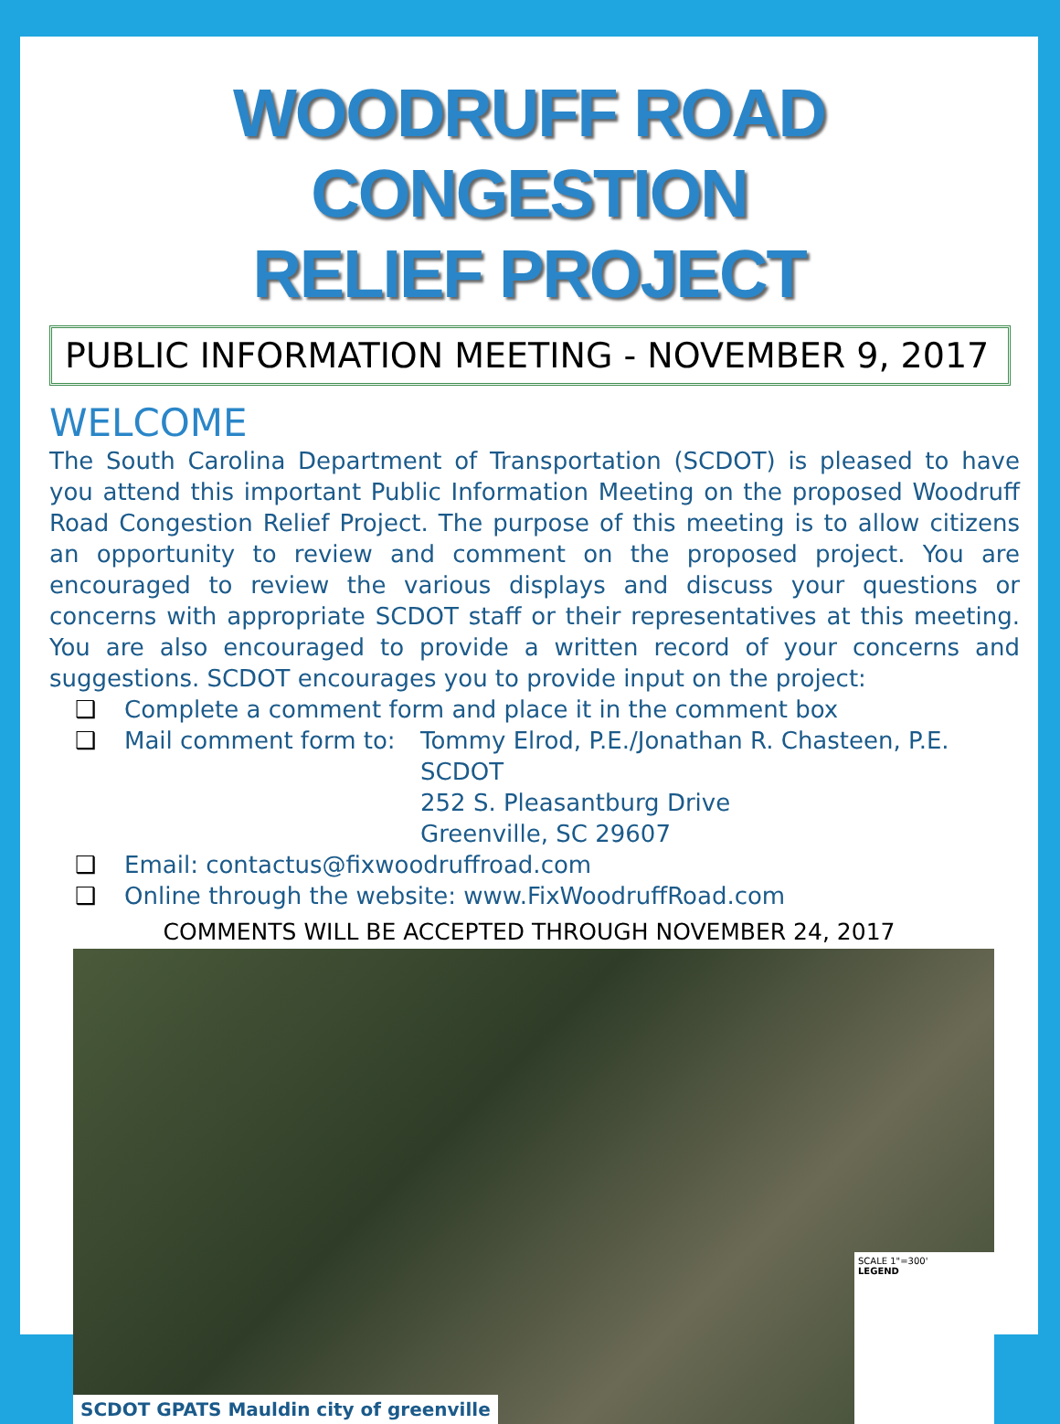WOODRUFF ROAD CONGESTION
RELIEF PROJECT
PUBLIC INFORMATION MEETING - NOVEMBER 9, 2017
WELCOME
The South Carolina Department of Transportation (SCDOT) is pleased to have you attend this important Public Information Meeting on the proposed Woodruff Road Congestion Relief Project. The purpose of this meeting is to allow citizens an opportunity to review and comment on the proposed project. You are encouraged to review the various displays and discuss your questions or concerns with appropriate SCDOT staff or their representatives at this meeting. You are also encouraged to provide a written record of your concerns and suggestions. SCDOT encourages you to provide input on the project:
❑ Complete a comment form and place it in the comment box
❑ Mail comment form to: Tommy Elrod, P.E./Jonathan R. Chasteen, P.E.
SCDOT
252 S. Pleasantburg Drive
Greenville, SC 29607
❑ Email: contactus@fixwoodruffroad.com
❑ Online through the website: www.FixWoodruffRoad.com
COMMENTS WILL BE ACCEPTED THROUGH NOVEMBER 24, 2017
SCALE 1"=300'
LEGEND
SCDOT GPATS Mauldin city of greenville